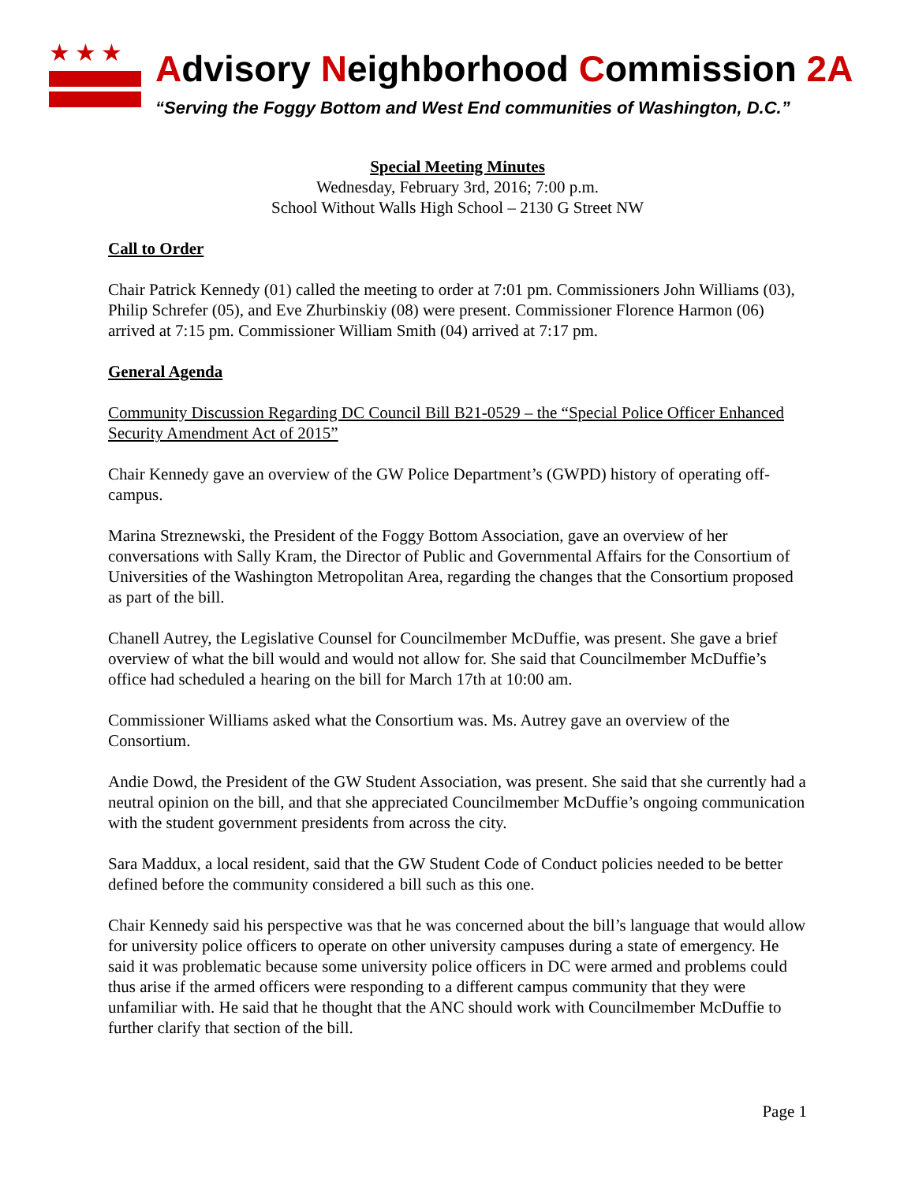★★★
Advisory Neighborhood Commission 2A
“Serving the Foggy Bottom and West End communities of Washington, D.C.”
Special Meeting Minutes
Wednesday, February 3rd, 2016; 7:00 p.m.
School Without Walls High School – 2130 G Street NW
Call to Order
Chair Patrick Kennedy (01) called the meeting to order at 7:01 pm. Commissioners John Williams (03), Philip Schrefer (05), and Eve Zhurbinskiy (08) were present. Commissioner Florence Harmon (06) arrived at 7:15 pm. Commissioner William Smith (04) arrived at 7:17 pm.
General Agenda
Community Discussion Regarding DC Council Bill B21-0529 – the “Special Police Officer Enhanced Security Amendment Act of 2015”
Chair Kennedy gave an overview of the GW Police Department’s (GWPD) history of operating off-campus.
Marina Streznewski, the President of the Foggy Bottom Association, gave an overview of her conversations with Sally Kram, the Director of Public and Governmental Affairs for the Consortium of Universities of the Washington Metropolitan Area, regarding the changes that the Consortium proposed as part of the bill.
Chanell Autrey, the Legislative Counsel for Councilmember McDuffie, was present. She gave a brief overview of what the bill would and would not allow for. She said that Councilmember McDuffie’s office had scheduled a hearing on the bill for March 17th at 10:00 am.
Commissioner Williams asked what the Consortium was. Ms. Autrey gave an overview of the Consortium.
Andie Dowd, the President of the GW Student Association, was present. She said that she currently had a neutral opinion on the bill, and that she appreciated Councilmember McDuffie’s ongoing communication with the student government presidents from across the city.
Sara Maddux, a local resident, said that the GW Student Code of Conduct policies needed to be better defined before the community considered a bill such as this one.
Chair Kennedy said his perspective was that he was concerned about the bill’s language that would allow for university police officers to operate on other university campuses during a state of emergency. He said it was problematic because some university police officers in DC were armed and problems could thus arise if the armed officers were responding to a different campus community that they were unfamiliar with. He said that he thought that the ANC should work with Councilmember McDuffie to further clarify that section of the bill.
Page 1